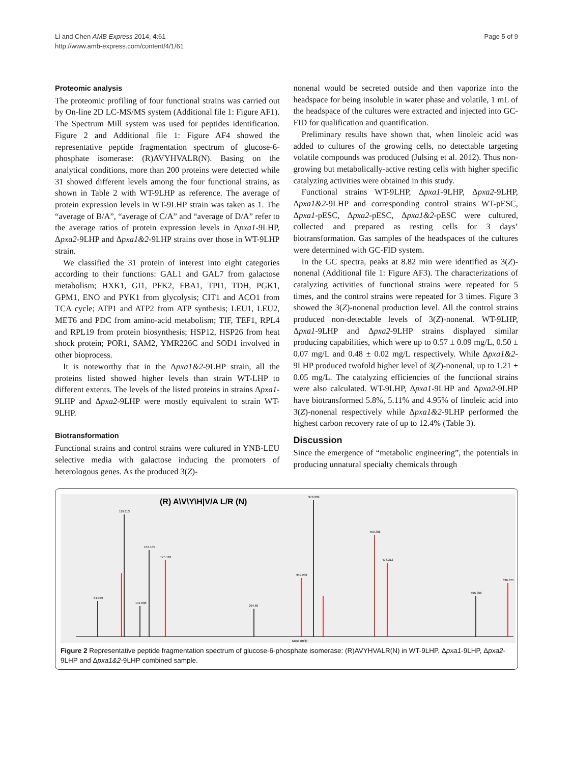Li and Chen AMB Express 2014, 4:61
http://www.amb-express.com/content/4/1/61
Page 5 of 9
Proteomic analysis
The proteomic profiling of four functional strains was carried out by On-line 2D LC-MS/MS system (Additional file 1: Figure AF1). The Spectrum Mill system was used for peptides identification. Figure 2 and Additional file 1: Figure AF4 showed the representative peptide fragmentation spectrum of glucose-6-phosphate isomerase: (R)AVYHVALR(N). Basing on the analytical conditions, more than 200 proteins were detected while 31 showed different levels among the four functional strains, as shown in Table 2 with WT-9LHP as reference. The average of protein expression levels in WT-9LHP strain was taken as 1. The “average of B/A”, “average of C/A” and “average of D/A” refer to the average ratios of protein expression levels in Δpxa1-9LHP, Δpxa2-9LHP and Δpxa1&2-9LHP strains over those in WT-9LHP strain.
We classified the 31 protein of interest into eight categories according to their functions: GAL1 and GAL7 from galactose metabolism; HXK1, GI1, PFK2, FBA1, TPI1, TDH, PGK1, GPM1, ENO and PYK1 from glycolysis; CIT1 and ACO1 from TCA cycle; ATP1 and ATP2 from ATP synthesis; LEU1, LEU2, MET6 and PDC from amino-acid metabolism; TIF, TEF1, RPL4 and RPL19 from protein biosynthesis; HSP12, HSP26 from heat shock protein; POR1, SAM2, YMR226C and SOD1 involved in other bioprocess.
It is noteworthy that in the Δpxa1&2-9LHP strain, all the proteins listed showed higher levels than strain WT-LHP to different extents. The levels of the listed proteins in strains Δpxa1-9LHP and Δpxa2-9LHP were mostly equivalent to strain WT-9LHP.
Biotransformation
Functional strains and control strains were cultured in YNB-LEU selective media with galactose inducing the promoters of heterologous genes. As the produced 3(Z)-
nonenal would be secreted outside and then vaporize into the headspace for being insoluble in water phase and volatile, 1 mL of the headspace of the cultures were extracted and injected into GC-FID for qualification and quantification.
Preliminary results have shown that, when linoleic acid was added to cultures of the growing cells, no detectable targeting volatile compounds was produced (Julsing et al. 2012). Thus non-growing but metabolically-active resting cells with higher specific catalyzing activities were obtained in this study.
Functional strains WT-9LHP, Δpxa1-9LHP, Δpxa2-9LHP, Δpxa1&2-9LHP and corresponding control strains WT-pESC, Δpxa1-pESC, Δpxa2-pESC, Δpxa1&2-pESC were cultured, collected and prepared as resting cells for 3 days’ biotransformation. Gas samples of the headspaces of the cultures were determined with GC-FID system.
In the GC spectra, peaks at 8.82 min were identified as 3(Z)-nonenal (Additional file 1: Figure AF3). The characterizations of catalyzing activities of functional strains were repeated for 5 times, and the control strains were repeated for 3 times. Figure 3 showed the 3(Z)-nonenal production level. All the control strains produced non-detectable levels of 3(Z)-nonenal. WT-9LHP, Δpxa1-9LHP and Δpxa2-9LHP strains displayed similar producing capabilities, which were up to 0.57 ± 0.09 mg/L, 0.50 ± 0.07 mg/L and 0.48 ± 0.02 mg/L respectively. While Δpxa1&2-9LHP produced twofold higher level of 3(Z)-nonenal, up to 1.21 ± 0.05 mg/L. The catalyzing efficiencies of the functional strains were also calculated. WT-9LHP, Δpxa1-9LHP and Δpxa2-9LHP have biotransformed 5.8%, 5.11% and 4.95% of linoleic acid into 3(Z)-nonenal respectively while Δpxa1&2-9LHP performed the highest carbon recovery rate of up to 12.4% (Table 3).
Discussion
Since the emergence of “metabolic engineering”, the potentials in producing unnatural specialty chemicals through
(R) A\V\Y\H|V/A L/R (N)
119.113
153.105
175.118
376.239
459.306
476.312
359.238
595.366
636.375
294.66
84.079
141.098
Mass (m/z)
Figure 2 Representative peptide fragmentation spectrum of glucose-6-phosphate isomerase: (R)AVYHVALR(N) in WT-9LHP, Δpxa1-9LHP, Δpxa2-9LHP and Δpxa1&2-9LHP combined sample.